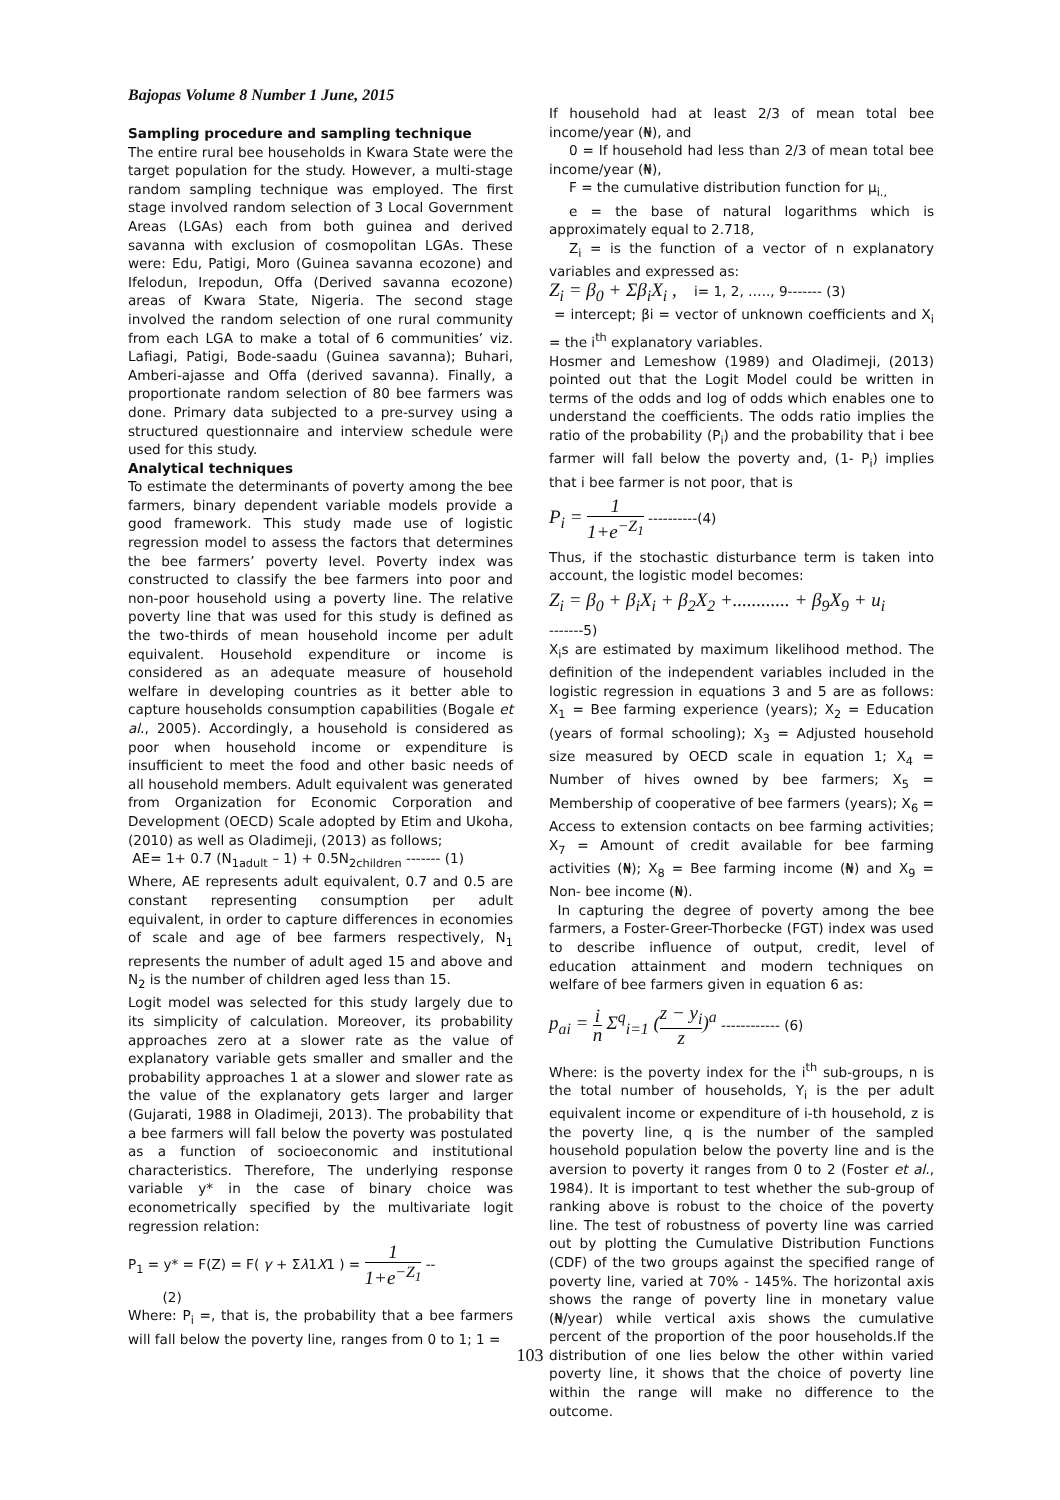Bajopas Volume 8 Number 1 June, 2015
Sampling procedure and sampling technique
The entire rural bee households in Kwara State were the target population for the study. However, a multi-stage random sampling technique was employed. The first stage involved random selection of 3 Local Government Areas (LGAs) each from both guinea and derived savanna with exclusion of cosmopolitan LGAs. These were: Edu, Patigi, Moro (Guinea savanna ecozone) and Ifelodun, Irepodun, Offa (Derived savanna ecozone) areas of Kwara State, Nigeria. The second stage involved the random selection of one rural community from each LGA to make a total of 6 communities’ viz. Lafiagi, Patigi, Bode-saadu (Guinea savanna); Buhari, Amberi-ajasse and Offa (derived savanna). Finally, a proportionate random selection of 80 bee farmers was done. Primary data subjected to a pre-survey using a structured questionnaire and interview schedule were used for this study.
Analytical techniques
To estimate the determinants of poverty among the bee farmers, binary dependent variable models provide a good framework. This study made use of logistic regression model to assess the factors that determines the bee farmers’ poverty level. Poverty index was constructed to classify the bee farmers into poor and non-poor household using a poverty line. The relative poverty line that was used for this study is defined as the two-thirds of mean household income per adult equivalent. Household expenditure or income is considered as an adequate measure of household welfare in developing countries as it better able to capture households consumption capabilities (Bogale et al., 2005). Accordingly, a household is considered as poor when household income or expenditure is insufficient to meet the food and other basic needs of all household members. Adult equivalent was generated from Organization for Economic Corporation and Development (OECD) Scale adopted by Etim and Ukoha, (2010) as well as Oladimeji, (2013) as follows;
AE= 1+ 0.7 (N<sub>1adult</sub> – 1) + 0.5N<sub>2children</sub> ------- (1)
Where, AE represents adult equivalent, 0.7 and 0.5 are constant representing consumption per adult equivalent, in order to capture differences in economies of scale and age of bee farmers respectively, N<sub>1</sub> represents the number of adult aged 15 and above and N<sub>2</sub> is the number of children aged less than 15.
Logit model was selected for this study largely due to its simplicity of calculation. Moreover, its probability approaches zero at a slower rate as the value of explanatory variable gets smaller and smaller and the probability approaches 1 at a slower and slower rate as the value of the explanatory gets larger and larger (Gujarati, 1988 in Oladimeji, 2013). The probability that a bee farmers will fall below the poverty was postulated as a function of socioeconomic and institutional characteristics. Therefore, The underlying response variable y* in the case of binary choice was econometrically specified by the multivariate logit regression relation:
P<sub>1</sub> = y* = F(Z) = F( γ + Σλ1X1 ) = 1 1+e<sup>−Z<sub>1</sub></sup> --
(2)
Where: P<sub>i</sub> =, that is, the probability that a bee farmers will fall below the poverty line, ranges from 0 to 1; 1 =
If household had at least 2/3 of mean total bee income/year (₦), and
0 = If household had less than 2/3 of mean total bee income/year (₦),
F = the cumulative distribution function for µ<sub>i.,</sub>
e = the base of natural logarithms which is approximately equal to 2.718,
Z<sub>i</sub> = is the function of a vector of n explanatory variables and expressed as:
Z<sub>i</sub> = β<sub>0</sub> + Σβ<sub>i</sub>X<sub>i</sub> , i= 1, 2, ….., 9------- (3)
= intercept; βi = vector of unknown coefficients and X<sub>i</sub> = the i<sup>th</sup> explanatory variables.
Hosmer and Lemeshow (1989) and Oladimeji, (2013) pointed out that the Logit Model could be written in terms of the odds and log of odds which enables one to understand the coefficients. The odds ratio implies the ratio of the probability (P<sub>i</sub>) and the probability that i bee farmer will fall below the poverty and, (1- P<sub>i</sub>) implies that i bee farmer is not poor, that is
P<sub>i</sub> = 1 1+e<sup>−Z<sub>1</sub></sup> ----------(4)
Thus, if the stochastic disturbance term is taken into account, the logistic model becomes:
Z<sub>i</sub> = β<sub>0</sub> + β<sub>i</sub>X<sub>i</sub> + β<sub>2</sub>X<sub>2</sub> +............ + β<sub>9</sub>X<sub>9</sub> + u<sub>i</sub>
-------5)
X<sub>i</sub>s are estimated by maximum likelihood method. The definition of the independent variables included in the logistic regression in equations 3 and 5 are as follows: X<sub>1</sub> = Bee farming experience (years); X<sub>2</sub> = Education (years of formal schooling); X<sub>3</sub> = Adjusted household size measured by OECD scale in equation 1; X<sub>4</sub> = Number of hives owned by bee farmers; X<sub>5</sub> = Membership of cooperative of bee farmers (years); X<sub>6</sub> = Access to extension contacts on bee farming activities; X<sub>7</sub> = Amount of credit available for bee farming activities (₦); X<sub>8</sub> = Bee farming income (₦) and X<sub>9</sub> = Non- bee income (₦).
In capturing the degree of poverty among the bee farmers, a Foster-Greer-Thorbecke (FGT) index was used to describe influence of output, credit, level of education attainment and modern techniques on welfare of bee farmers given in equation 6 as:
p<sub>ai</sub> = i n Σ<sup>q</sup><sub>i=1</sub> (z − y<sub>i</sub> z)<sup>a</sup> ------------ (6)
Where: is the poverty index for the i<sup>th</sup> sub-groups, n is the total number of households, Y<sub>i</sub> is the per adult equivalent income or expenditure of i-th household, z is the poverty line, q is the number of the sampled household population below the poverty line and is the aversion to poverty it ranges from 0 to 2 (Foster et al., 1984). It is important to test whether the sub-group of ranking above is robust to the choice of the poverty line. The test of robustness of poverty line was carried out by plotting the Cumulative Distribution Functions (CDF) of the two groups against the specified range of poverty line, varied at 70% - 145%. The horizontal axis shows the range of poverty line in monetary value (₦/year) while vertical axis shows the cumulative percent of the proportion of the poor households.If the distribution of one lies below the other within varied poverty line, it shows that the choice of poverty line within the range will make no difference to the outcome.
103